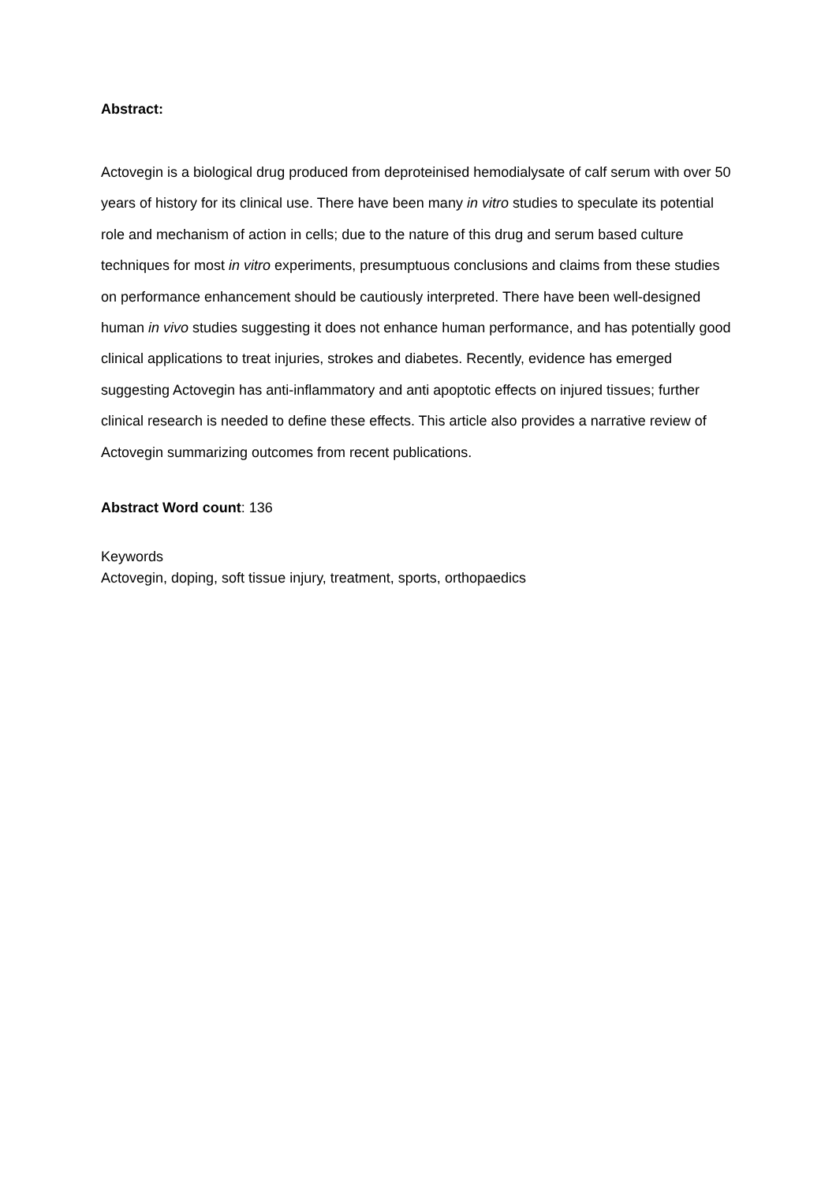Abstract:
Actovegin is a biological drug produced from deproteinised hemodialysate of calf serum with over 50 years of history for its clinical use. There have been many in vitro studies to speculate its potential role and mechanism of action in cells; due to the nature of this drug and serum based culture techniques for most in vitro experiments, presumptuous conclusions and claims from these studies on performance enhancement should be cautiously interpreted. There have been well-designed human in vivo studies suggesting it does not enhance human performance, and has potentially good clinical applications to treat injuries, strokes and diabetes. Recently, evidence has emerged suggesting Actovegin has anti-inflammatory and anti apoptotic effects on injured tissues; further clinical research is needed to define these effects. This article also provides a narrative review of Actovegin summarizing outcomes from recent publications.
Abstract Word count: 136
Keywords
Actovegin, doping, soft tissue injury, treatment, sports, orthopaedics